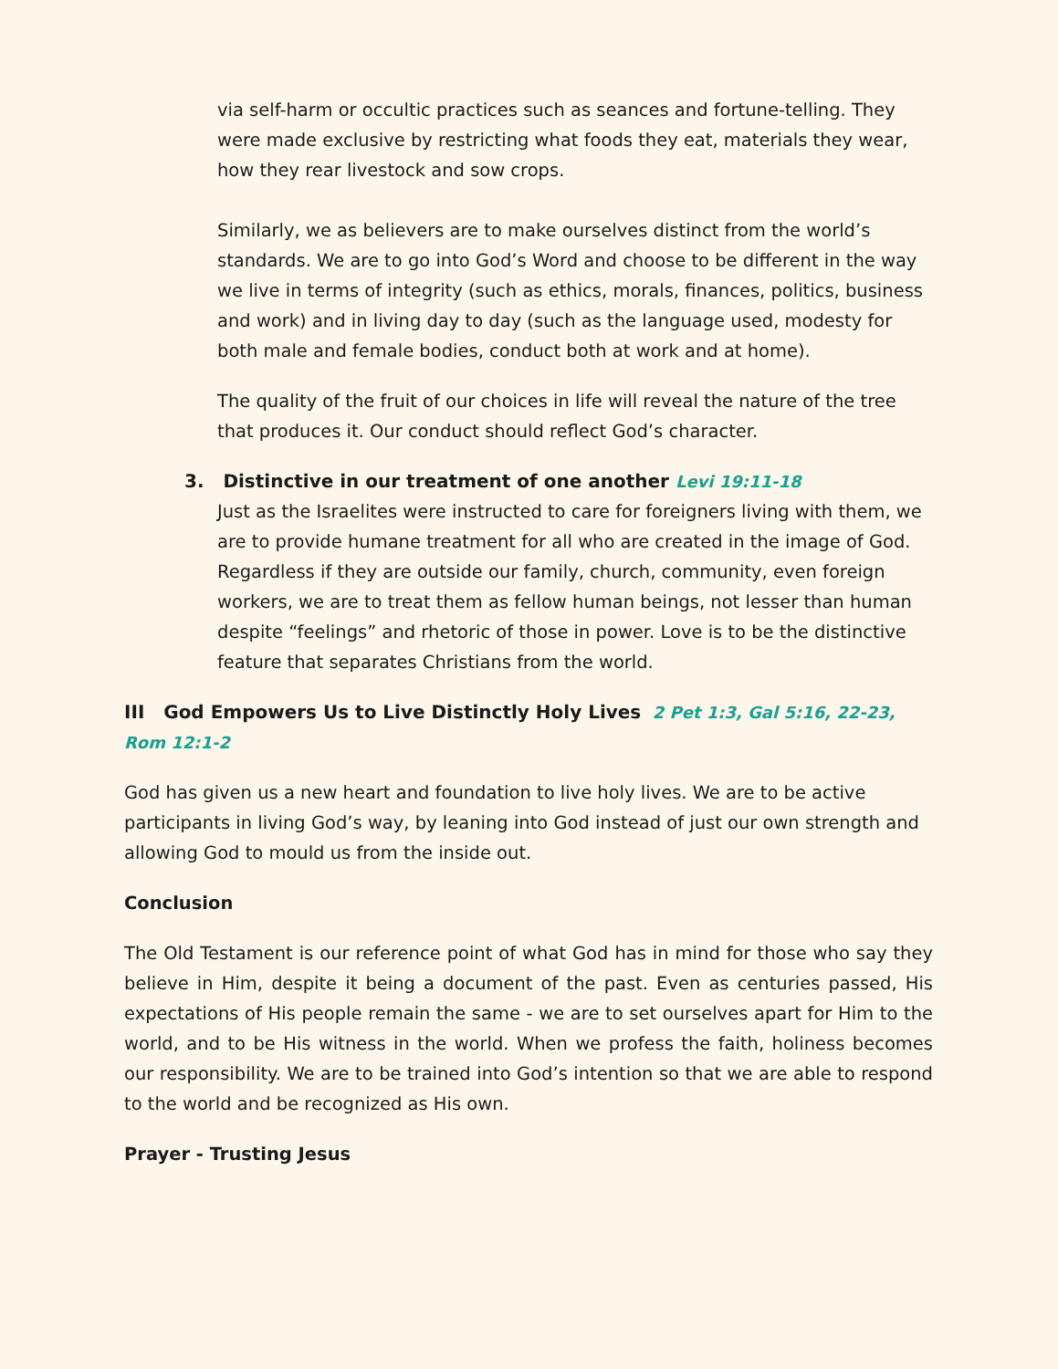via self-harm or occultic practices such as seances and fortune-telling. They were made exclusive by restricting what foods they eat, materials they wear, how they rear livestock and sow crops.
Similarly, we as believers are to make ourselves distinct from the world’s standards. We are to go into God’s Word and choose to be different in the way we live in terms of integrity (such as ethics, morals, finances, politics, business and work) and in living day to day (such as the language used, modesty for both male and female bodies, conduct both at work and at home).
The quality of the fruit of our choices in life will reveal the nature of the tree that produces it. Our conduct should reflect God’s character.
3. Distinctive in our treatment of one another Levi 19:11-18
Just as the Israelites were instructed to care for foreigners living with them, we are to provide humane treatment for all who are created in the image of God. Regardless if they are outside our family, church, community, even foreign workers, we are to treat them as fellow human beings, not lesser than human despite “feelings” and rhetoric of those in power. Love is to be the distinctive feature that separates Christians from the world.
III God Empowers Us to Live Distinctly Holy Lives 2 Pet 1:3, Gal 5:16, 22-23, Rom 12:1-2
God has given us a new heart and foundation to live holy lives. We are to be active participants in living God’s way, by leaning into God instead of just our own strength and allowing God to mould us from the inside out.
Conclusion
The Old Testament is our reference point of what God has in mind for those who say they believe in Him, despite it being a document of the past. Even as centuries passed, His expectations of His people remain the same - we are to set ourselves apart for Him to the world, and to be His witness in the world. When we profess the faith, holiness becomes our responsibility. We are to be trained into God’s intention so that we are able to respond to the world and be recognized as His own.
Prayer - Trusting Jesus